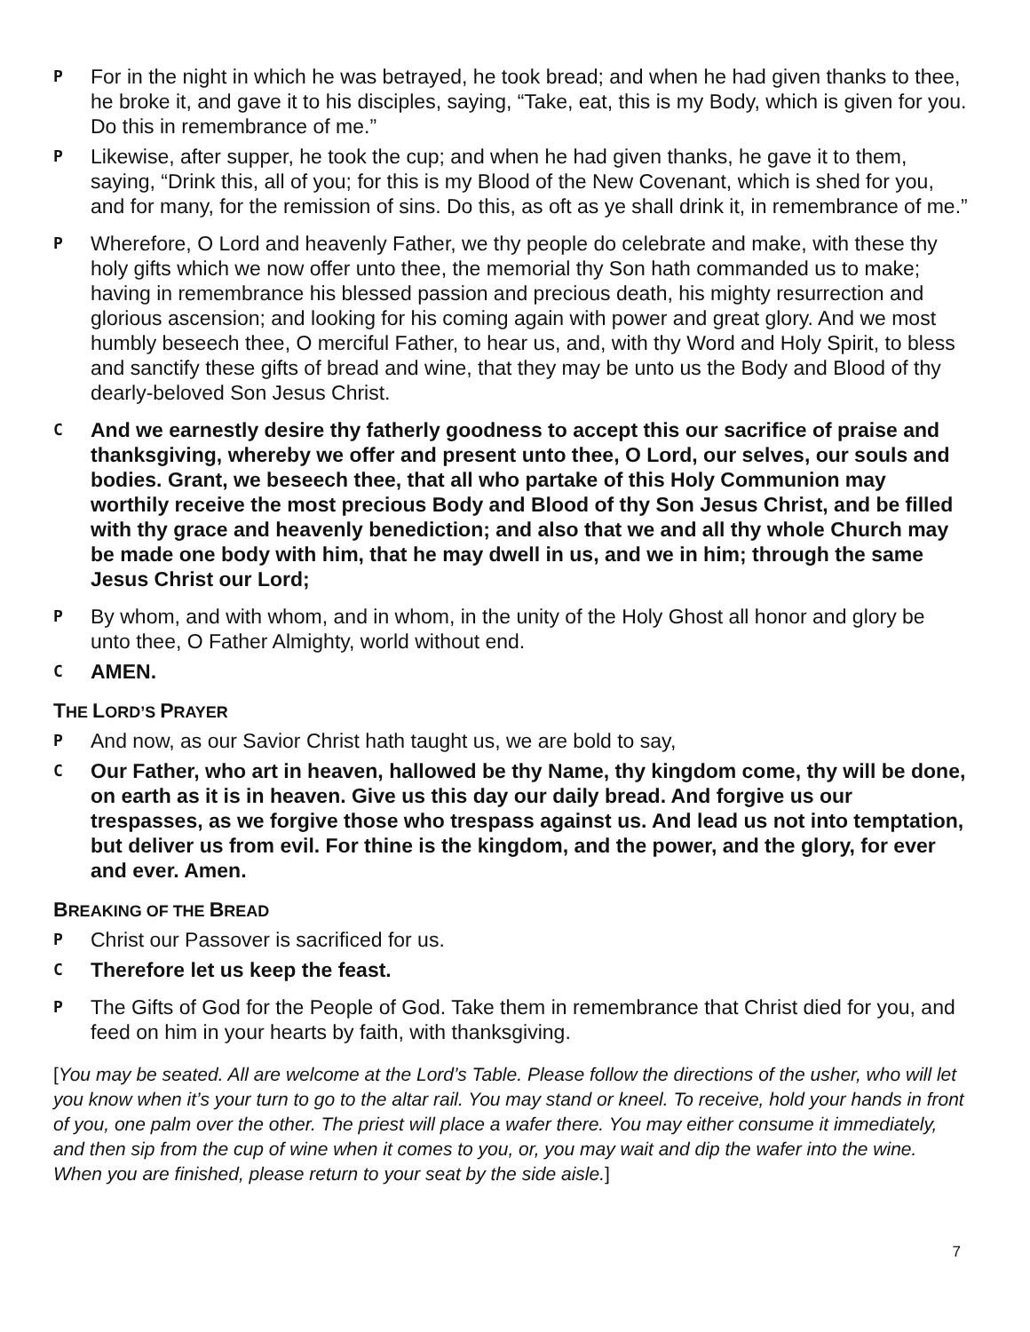P
For in the night in which he was betrayed, he took bread; and when he had given thanks to thee, he broke it, and gave it to his disciples, saying, “Take, eat, this is my Body, which is given for you. Do this in remembrance of me.”
P
Likewise, after supper, he took the cup; and when he had given thanks, he gave it to them, saying, “Drink this, all of you; for this is my Blood of the New Covenant, which is shed for you, and for many, for the remission of sins. Do this, as oft as ye shall drink it, in remembrance of me.”
P
Wherefore, O Lord and heavenly Father, we thy people do celebrate and make, with these thy holy gifts which we now offer unto thee, the memorial thy Son hath commanded us to make; having in remembrance his blessed passion and precious death, his mighty resurrection and glorious ascension; and looking for his coming again with power and great glory. And we most humbly beseech thee, O merciful Father, to hear us, and, with thy Word and Holy Spirit, to bless and sanctify these gifts of bread and wine, that they may be unto us the Body and Blood of thy dearly-beloved Son Jesus Christ.
C
And we earnestly desire thy fatherly goodness to accept this our sacrifice of praise and thanksgiving, whereby we offer and present unto thee, O Lord, our selves, our souls and bodies. Grant, we beseech thee, that all who partake of this Holy Communion may worthily receive the most precious Body and Blood of thy Son Jesus Christ, and be filled with thy grace and heavenly benediction; and also that we and all thy whole Church may be made one body with him, that he may dwell in us, and we in him; through the same Jesus Christ our Lord;
P
By whom, and with whom, and in whom, in the unity of the Holy Ghost all honor and glory be unto thee, O Father Almighty, world without end.
C
AMEN.
THE LORD’S PRAYER
P
And now, as our Savior Christ hath taught us, we are bold to say,
C
Our Father, who art in heaven, hallowed be thy Name, thy kingdom come, thy will be done, on earth as it is in heaven. Give us this day our daily bread. And forgive us our trespasses, as we forgive those who trespass against us. And lead us not into temptation, but deliver us from evil. For thine is the kingdom, and the power, and the glory, for ever and ever. Amen.
BREAKING OF THE BREAD
P
Christ our Passover is sacrificed for us.
C
Therefore let us keep the feast.
P
The Gifts of God for the People of God. Take them in remembrance that Christ died for you, and feed on him in your hearts by faith, with thanksgiving.
[You may be seated. All are welcome at the Lord’s Table. Please follow the directions of the usher, who will let you know when it’s your turn to go to the altar rail. You may stand or kneel. To receive, hold your hands in front of you, one palm over the other. The priest will place a wafer there. You may either consume it immediately, and then sip from the cup of wine when it comes to you, or, you may wait and dip the wafer into the wine. When you are finished, please return to your seat by the side aisle.]
7